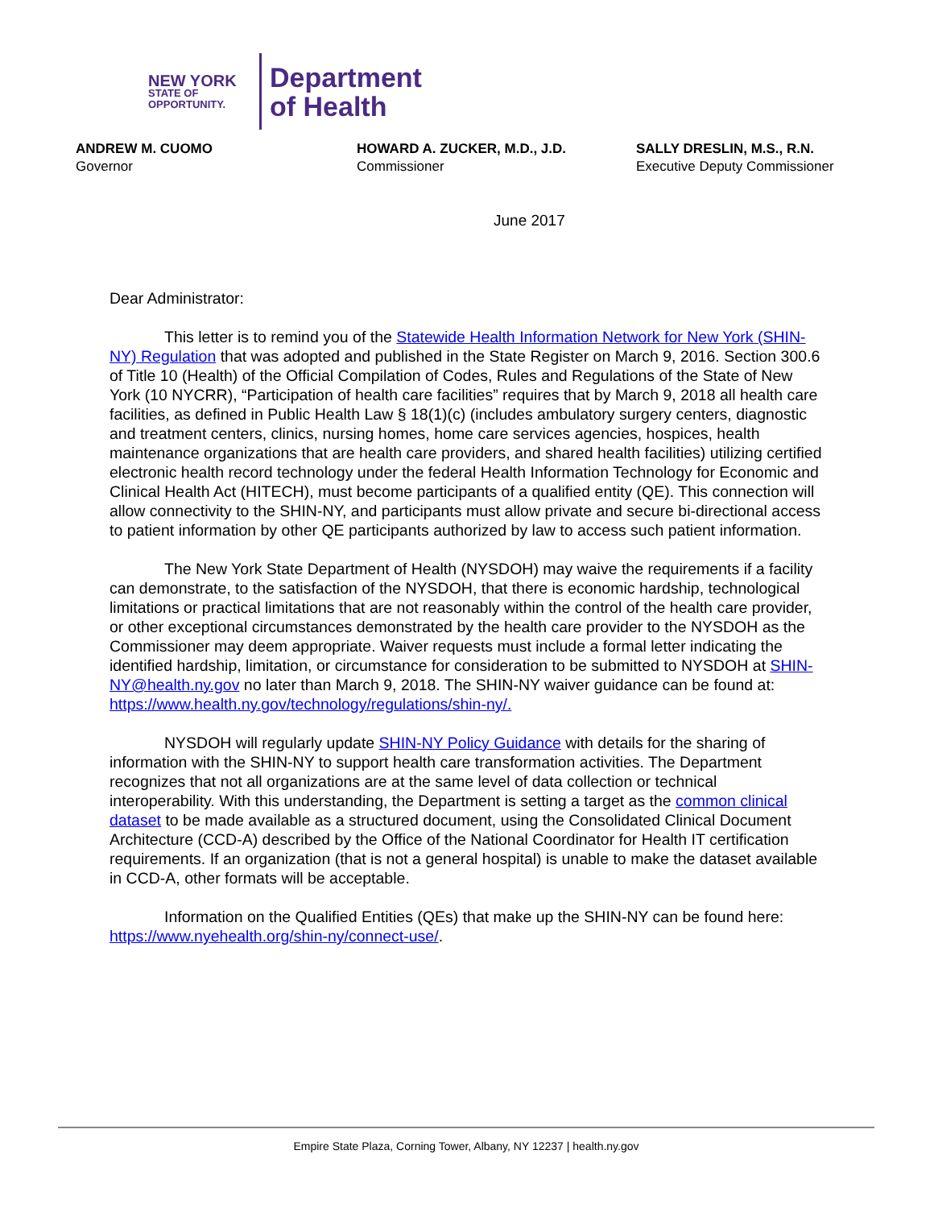NEW YORK
STATE OF
OPPORTUNITY.
Department
of Health
ANDREW M. CUOMO
Governor
HOWARD A. ZUCKER, M.D., J.D.
Commissioner
SALLY DRESLIN, M.S., R.N.
Executive Deputy Commissioner
June 2017
Dear Administrator:
This letter is to remind you of the Statewide Health Information Network for New York (SHIN-NY) Regulation that was adopted and published in the State Register on March 9, 2016. Section 300.6 of Title 10 (Health) of the Official Compilation of Codes, Rules and Regulations of the State of New York (10 NYCRR), “Participation of health care facilities” requires that by March 9, 2018 all health care facilities, as defined in Public Health Law § 18(1)(c) (includes ambulatory surgery centers, diagnostic and treatment centers, clinics, nursing homes, home care services agencies, hospices, health maintenance organizations that are health care providers, and shared health facilities) utilizing certified electronic health record technology under the federal Health Information Technology for Economic and Clinical Health Act (HITECH), must become participants of a qualified entity (QE). This connection will allow connectivity to the SHIN-NY, and participants must allow private and secure bi-directional access to patient information by other QE participants authorized by law to access such patient information.
The New York State Department of Health (NYSDOH) may waive the requirements if a facility can demonstrate, to the satisfaction of the NYSDOH, that there is economic hardship, technological limitations or practical limitations that are not reasonably within the control of the health care provider, or other exceptional circumstances demonstrated by the health care provider to the NYSDOH as the Commissioner may deem appropriate. Waiver requests must include a formal letter indicating the identified hardship, limitation, or circumstance for consideration to be submitted to NYSDOH at SHIN-NY@health.ny.gov no later than March 9, 2018. The SHIN-NY waiver guidance can be found at: https://www.health.ny.gov/technology/regulations/shin-ny/.
NYSDOH will regularly update SHIN-NY Policy Guidance with details for the sharing of information with the SHIN-NY to support health care transformation activities. The Department recognizes that not all organizations are at the same level of data collection or technical interoperability. With this understanding, the Department is setting a target as the common clinical dataset to be made available as a structured document, using the Consolidated Clinical Document Architecture (CCD-A) described by the Office of the National Coordinator for Health IT certification requirements. If an organization (that is not a general hospital) is unable to make the dataset available in CCD-A, other formats will be acceptable.
Information on the Qualified Entities (QEs) that make up the SHIN-NY can be found here: https://www.nyehealth.org/shin-ny/connect-use/.
Empire State Plaza, Corning Tower, Albany, NY 12237 | health.ny.gov